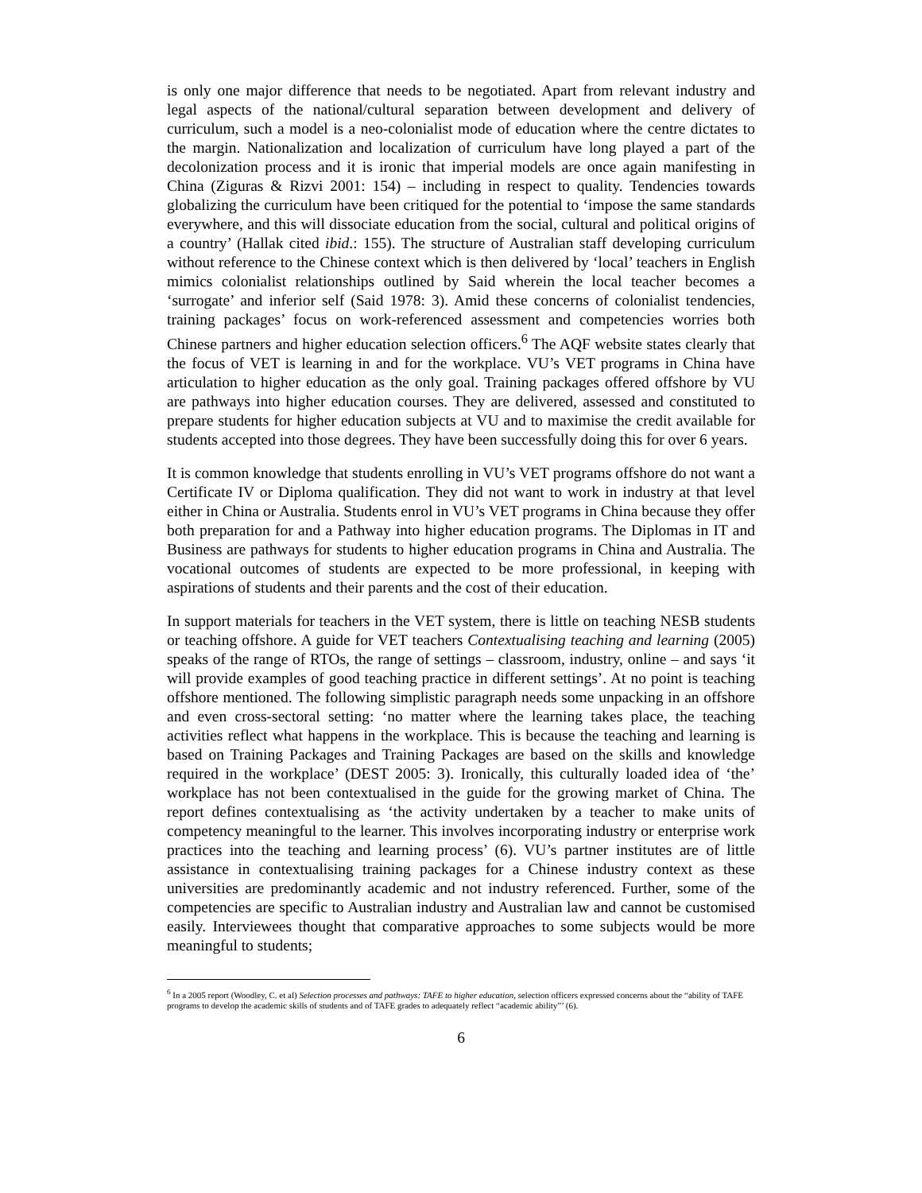is only one major difference that needs to be negotiated. Apart from relevant industry and legal aspects of the national/cultural separation between development and delivery of curriculum, such a model is a neo-colonialist mode of education where the centre dictates to the margin. Nationalization and localization of curriculum have long played a part of the decolonization process and it is ironic that imperial models are once again manifesting in China (Ziguras & Rizvi 2001: 154) – including in respect to quality. Tendencies towards globalizing the curriculum have been critiqued for the potential to ‘impose the same standards everywhere, and this will dissociate education from the social, cultural and political origins of a country’ (Hallak cited ibid.: 155). The structure of Australian staff developing curriculum without reference to the Chinese context which is then delivered by ‘local’ teachers in English mimics colonialist relationships outlined by Said wherein the local teacher becomes a ‘surrogate’ and inferior self (Said 1978: 3). Amid these concerns of colonialist tendencies, training packages’ focus on work-referenced assessment and competencies worries both Chinese partners and higher education selection officers.<sup>6</sup> The AQF website states clearly that the focus of VET is learning in and for the workplace. VU’s VET programs in China have articulation to higher education as the only goal. Training packages offered offshore by VU are pathways into higher education courses. They are delivered, assessed and constituted to prepare students for higher education subjects at VU and to maximise the credit available for students accepted into those degrees. They have been successfully doing this for over 6 years.
It is common knowledge that students enrolling in VU’s VET programs offshore do not want a Certificate IV or Diploma qualification. They did not want to work in industry at that level either in China or Australia. Students enrol in VU’s VET programs in China because they offer both preparation for and a Pathway into higher education programs. The Diplomas in IT and Business are pathways for students to higher education programs in China and Australia. The vocational outcomes of students are expected to be more professional, in keeping with aspirations of students and their parents and the cost of their education.
In support materials for teachers in the VET system, there is little on teaching NESB students or teaching offshore. A guide for VET teachers Contextualising teaching and learning (2005) speaks of the range of RTOs, the range of settings – classroom, industry, online – and says ‘it will provide examples of good teaching practice in different settings’. At no point is teaching offshore mentioned. The following simplistic paragraph needs some unpacking in an offshore and even cross-sectoral setting: ‘no matter where the learning takes place, the teaching activities reflect what happens in the workplace. This is because the teaching and learning is based on Training Packages and Training Packages are based on the skills and knowledge required in the workplace’ (DEST 2005: 3). Ironically, this culturally loaded idea of ‘the’ workplace has not been contextualised in the guide for the growing market of China. The report defines contextualising as ‘the activity undertaken by a teacher to make units of competency meaningful to the learner. This involves incorporating industry or enterprise work practices into the teaching and learning process’ (6). VU’s partner institutes are of little assistance in contextualising training packages for a Chinese industry context as these universities are predominantly academic and not industry referenced. Further, some of the competencies are specific to Australian industry and Australian law and cannot be customised easily. Interviewees thought that comparative approaches to some subjects would be more meaningful to students;
<sup>6</sup> In a 2005 report (Woodley, C. et al) Selection processes and pathways: TAFE to higher education, selection officers expressed concerns about the “ability of TAFE programs to develop the academic skills of students and of TAFE grades to adequately reflect “academic ability”’ (6).
6